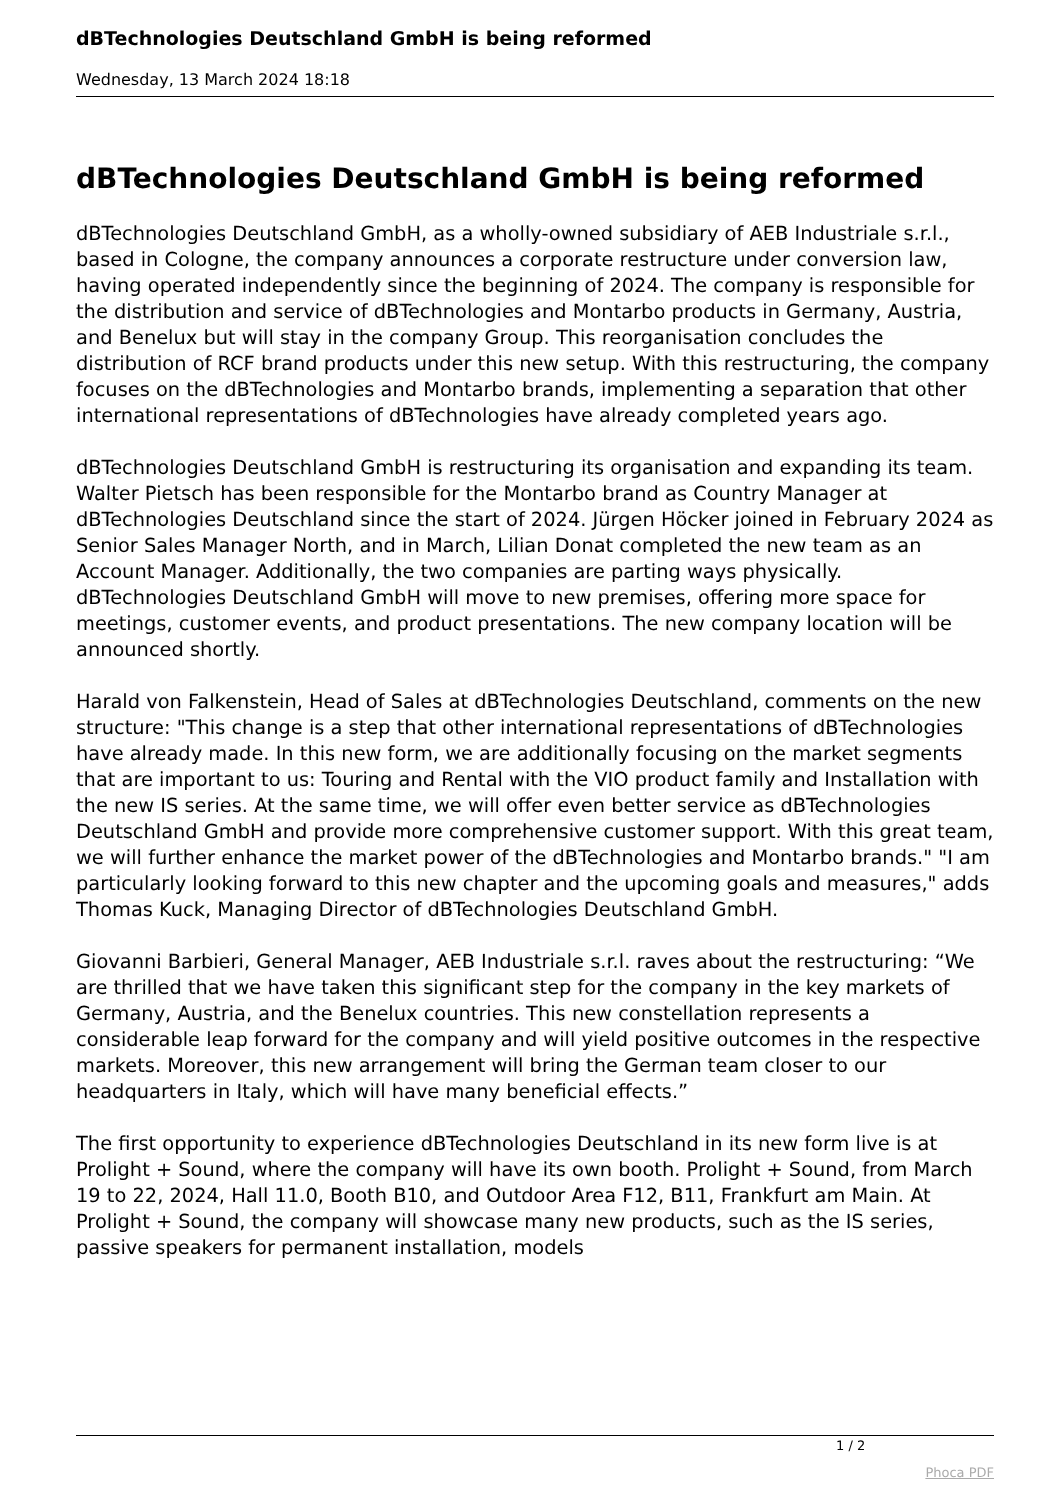dBTechnologies Deutschland GmbH is being reformed
Wednesday, 13 March 2024 18:18
dBTechnologies Deutschland GmbH is being reformed
dBTechnologies Deutschland GmbH, as a wholly-owned subsidiary of AEB Industriale s.r.l., based in Cologne, the company announces a corporate restructure under conversion law, having operated independently since the beginning of 2024. The company is responsible for the distribution and service of dBTechnologies and Montarbo products in Germany, Austria, and Benelux but will stay in the company Group. This reorganisation concludes the distribution of RCF brand products under this new setup. With this restructuring, the company focuses on the dBTechnologies and Montarbo brands, implementing a separation that other international representations of dBTechnologies have already completed years ago.
dBTechnologies Deutschland GmbH is restructuring its organisation and expanding its team. Walter Pietsch has been responsible for the Montarbo brand as Country Manager at dBTechnologies Deutschland since the start of 2024. Jürgen Höcker joined in February 2024 as Senior Sales Manager North, and in March, Lilian Donat completed the new team as an Account Manager. Additionally, the two companies are parting ways physically. dBTechnologies Deutschland GmbH will move to new premises, offering more space for meetings, customer events, and product presentations. The new company location will be announced shortly.
Harald von Falkenstein, Head of Sales at dBTechnologies Deutschland, comments on the new structure: "This change is a step that other international representations of dBTechnologies have already made. In this new form, we are additionally focusing on the market segments that are important to us: Touring and Rental with the VIO product family and Installation with the new IS series. At the same time, we will offer even better service as dBTechnologies Deutschland GmbH and provide more comprehensive customer support. With this great team, we will further enhance the market power of the dBTechnologies and Montarbo brands." "I am particularly looking forward to this new chapter and the upcoming goals and measures," adds Thomas Kuck, Managing Director of dBTechnologies Deutschland GmbH.
Giovanni Barbieri, General Manager, AEB Industriale s.r.l. raves about the restructuring: “We are thrilled that we have taken this significant step for the company in the key markets of Germany, Austria, and the Benelux countries. This new constellation represents a considerable leap forward for the company and will yield positive outcomes in the respective markets. Moreover, this new arrangement will bring the German team closer to our headquarters in Italy, which will have many beneficial effects.”
The first opportunity to experience dBTechnologies Deutschland in its new form live is at Prolight + Sound, where the company will have its own booth. Prolight + Sound, from March 19 to 22, 2024, Hall 11.0, Booth B10, and Outdoor Area F12, B11, Frankfurt am Main. At Prolight + Sound, the company will showcase many new products, such as the IS series, passive speakers for permanent installation, models
1 / 2
Phoca PDF